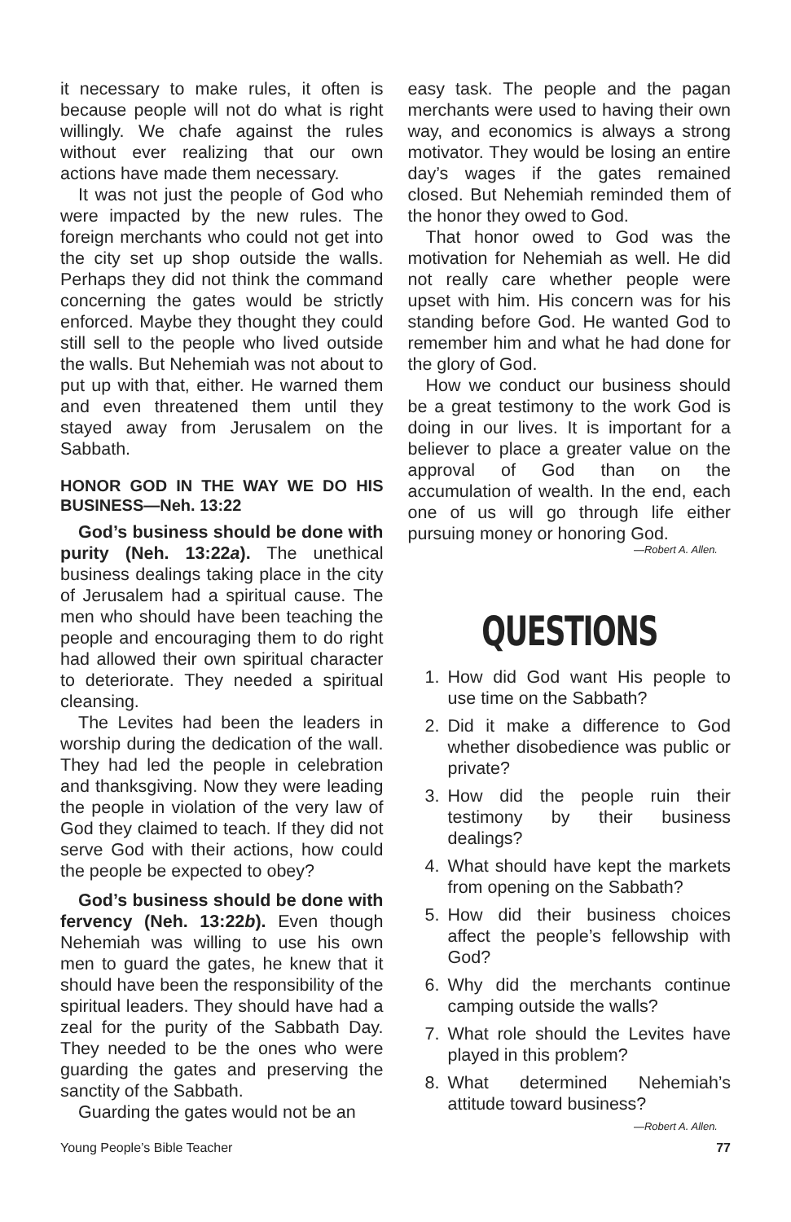it necessary to make rules, it often is because people will not do what is right willingly. We chafe against the rules without ever realizing that our own actions have made them necessary.
It was not just the people of God who were impacted by the new rules. The foreign merchants who could not get into the city set up shop outside the walls. Perhaps they did not think the command concerning the gates would be strictly enforced. Maybe they thought they could still sell to the people who lived outside the walls. But Nehemiah was not about to put up with that, either. He warned them and even threatened them until they stayed away from Jerusalem on the Sabbath.
HONOR GOD IN THE WAY WE DO HIS BUSINESS—Neh. 13:22
God’s business should be done with purity (Neh. 13:22a). The unethical business dealings taking place in the city of Jerusalem had a spiritual cause. The men who should have been teaching the people and encouraging them to do right had allowed their own spiritual character to deteriorate. They needed a spiritual cleansing.
The Levites had been the leaders in worship during the dedication of the wall. They had led the people in celebration and thanksgiving. Now they were leading the people in violation of the very law of God they claimed to teach. If they did not serve God with their actions, how could the people be expected to obey?
God’s business should be done with fervency (Neh. 13:22b). Even though Nehemiah was willing to use his own men to guard the gates, he knew that it should have been the responsibility of the spiritual leaders. They should have had a zeal for the purity of the Sabbath Day. They needed to be the ones who were guarding the gates and preserving the sanctity of the Sabbath.
Guarding the gates would not be an
easy task. The people and the pagan merchants were used to having their own way, and economics is always a strong motivator. They would be losing an entire day’s wages if the gates remained closed. But Nehemiah reminded them of the honor they owed to God.
That honor owed to God was the motivation for Nehemiah as well. He did not really care whether people were upset with him. His concern was for his standing before God. He wanted God to remember him and what he had done for the glory of God.
How we conduct our business should be a great testimony to the work God is doing in our lives. It is important for a believer to place a greater value on the approval of God than on the accumulation of wealth. In the end, each one of us will go through life either pursuing money or honoring God.
—Robert A. Allen.
QUESTIONS
1. How did God want His people to use time on the Sabbath?
2. Did it make a difference to God whether disobedience was public or private?
3. How did the people ruin their testimony by their business dealings?
4. What should have kept the markets from opening on the Sabbath?
5. How did their business choices affect the people’s fellowship with God?
6. Why did the merchants continue camping outside the walls?
7. What role should the Levites have played in this problem?
8. What determined Nehemiah’s attitude toward business?
—Robert A. Allen.
Young People’s Bible Teacher 77